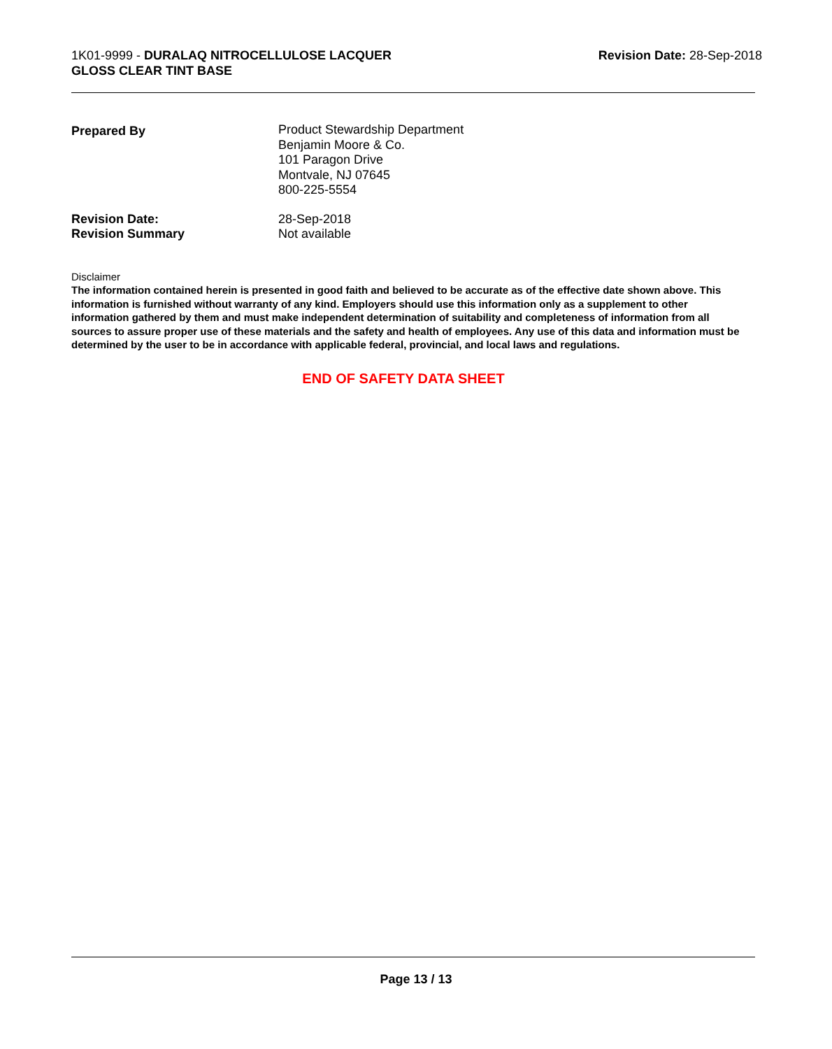1K01-9999 - DURALAQ NITROCELLULOSE LACQUER
GLOSS CLEAR TINT BASE
Revision Date: 28-Sep-2018
Prepared By Product Stewardship Department
Benjamin Moore & Co.
101 Paragon Drive
Montvale, NJ 07645
800-225-5554
Revision Date:
Revision Summary
28-Sep-2018
Not available
Disclaimer
The information contained herein is presented in good faith and believed to be accurate as of the effective date shown above. This information is furnished without warranty of any kind. Employers should use this information only as a supplement to other information gathered by them and must make independent determination of suitability and completeness of information from all sources to assure proper use of these materials and the safety and health of employees. Any use of this data and information must be determined by the user to be in accordance with applicable federal, provincial, and local laws and regulations.
END OF SAFETY DATA SHEET
Page 13 / 13